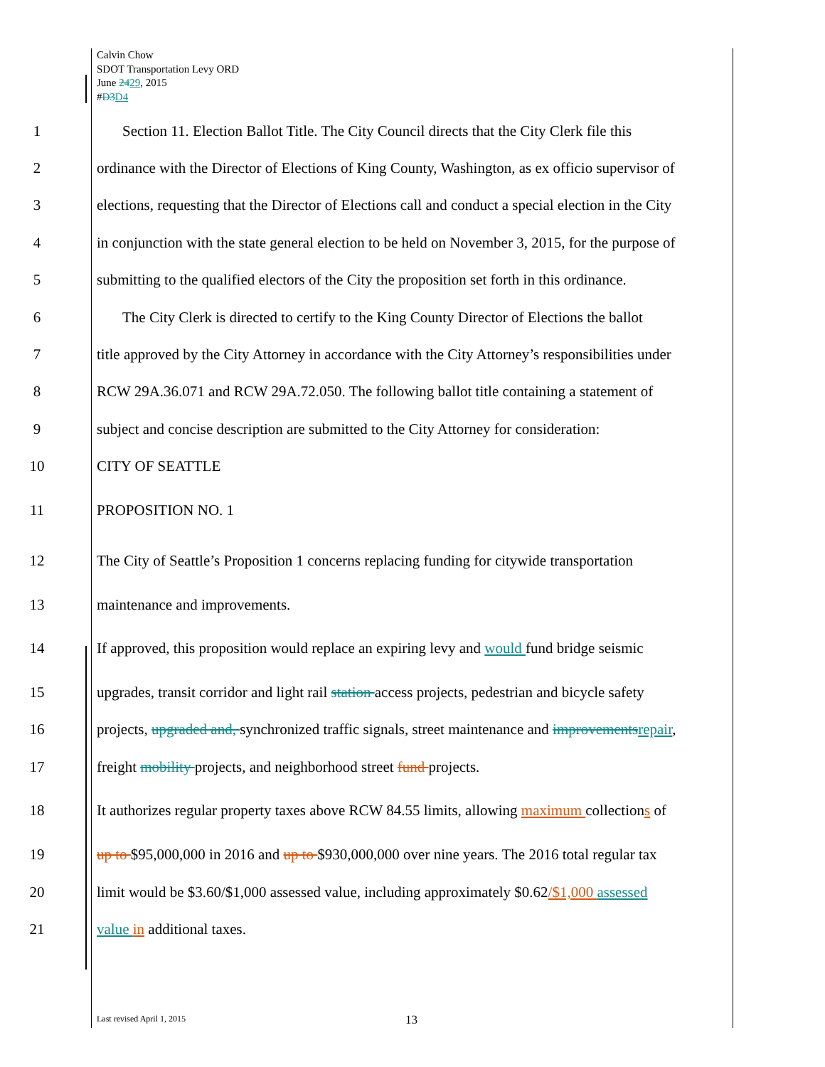Calvin Chow
SDOT Transportation Levy ORD
June 2429, 2015
#D3D4
1 Section 11. Election Ballot Title. The City Council directs that the City Clerk file this
2 ordinance with the Director of Elections of King County, Washington, as ex officio supervisor of
3 elections, requesting that the Director of Elections call and conduct a special election in the City
4 in conjunction with the state general election to be held on November 3, 2015, for the purpose of
5 submitting to the qualified electors of the City the proposition set forth in this ordinance.
6 The City Clerk is directed to certify to the King County Director of Elections the ballot
7 title approved by the City Attorney in accordance with the City Attorney’s responsibilities under
8 RCW 29A.36.071 and RCW 29A.72.050. The following ballot title containing a statement of
9 subject and concise description are submitted to the City Attorney for consideration:
10 CITY OF SEATTLE
11 PROPOSITION NO. 1
12 The City of Seattle’s Proposition 1 concerns replacing funding for citywide transportation
13 maintenance and improvements.
14 If approved, this proposition would replace an expiring levy and would fund bridge seismic
15 upgrades, transit corridor and light rail station access projects, pedestrian and bicycle safety
16 projects, upgraded and, synchronized traffic signals, street maintenance and improvementsrepair,
17 freight mobility projects, and neighborhood street fund projects.
18 It authorizes regular property taxes above RCW 84.55 limits, allowing maximum collections of
19 up to $95,000,000 in 2016 and up to $930,000,000 over nine years. The 2016 total regular tax
20 limit would be $3.60/$1,000 assessed value, including approximately $0.62/$1,000 assessed
21 value in additional taxes.
Last revised April 1, 2015 13